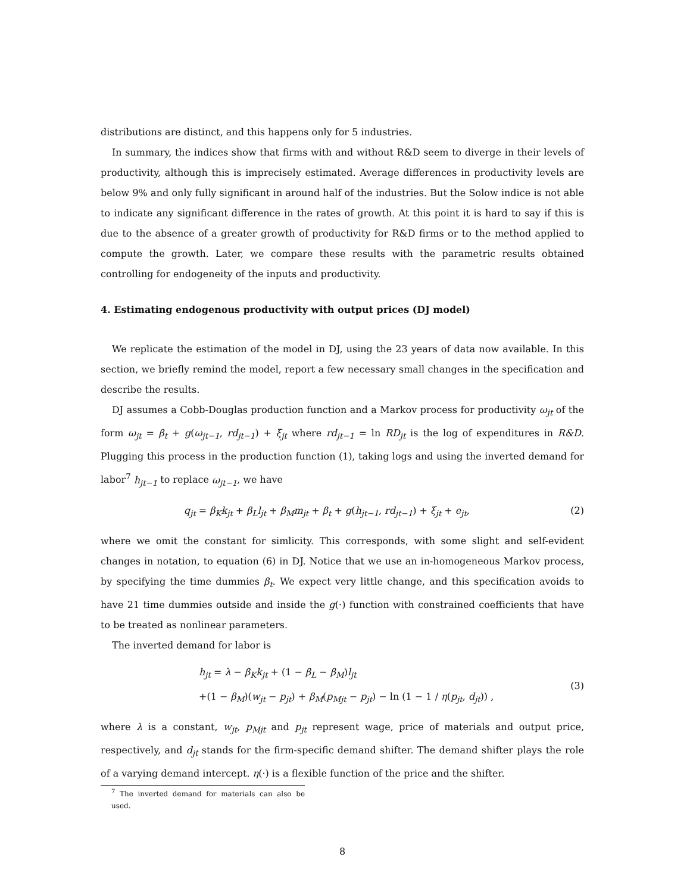distributions are distinct, and this happens only for 5 industries.
In summary, the indices show that firms with and without R&D seem to diverge in their levels of productivity, although this is imprecisely estimated. Average differences in productivity levels are below 9% and only fully significant in around half of the industries. But the Solow indice is not able to indicate any significant difference in the rates of growth. At this point it is hard to say if this is due to the absence of a greater growth of productivity for R&D firms or to the method applied to compute the growth. Later, we compare these results with the parametric results obtained controlling for endogeneity of the inputs and productivity.
4. Estimating endogenous productivity with output prices (DJ model)
We replicate the estimation of the model in DJ, using the 23 years of data now available. In this section, we briefly remind the model, report a few necessary small changes in the specification and describe the results.
DJ assumes a Cobb-Douglas production function and a Markov process for productivity ω<sub>jt</sub> of the form ω<sub>jt</sub> = β<sub>t</sub> + g(ω<sub>jt−1</sub>, rd<sub>jt−1</sub>) + ξ<sub>jt</sub> where rd<sub>jt−1</sub> = ln RD<sub>jt</sub> is the log of expenditures in R&D. Plugging this process in the production function (1), taking logs and using the inverted demand for labor<sup>7</sup> h<sub>jt−1</sub> to replace ω<sub>jt−1</sub>, we have
q<sub>jt</sub> = β<sub>K</sub>k<sub>jt</sub> + β<sub>L</sub>l<sub>jt</sub> + β<sub>M</sub>m<sub>jt</sub> + β<sub>t</sub> + g(h<sub>jt−1</sub>, rd<sub>jt−1</sub>) + ξ<sub>jt</sub> + e<sub>jt</sub>, (2)
where we omit the constant for simlicity. This corresponds, with some slight and self-evident changes in notation, to equation (6) in DJ. Notice that we use an in-homogeneous Markov process, by specifying the time dummies β<sub>t</sub>. We expect very little change, and this specification avoids to have 21 time dummies outside and inside the g(·) function with constrained coefficients that have to be treated as nonlinear parameters.
The inverted demand for labor is
h<sub>jt</sub> = λ − β<sub>K</sub>k<sub>jt</sub> + (1 − β<sub>L</sub> − β<sub>M</sub>)l<sub>jt</sub>
+(1 − β<sub>M</sub>)(w<sub>jt</sub> − p<sub>jt</sub>) + β<sub>M</sub>(p<sub>Mjt</sub> − p<sub>jt</sub>) − ln (1 − 1 / η(p<sub>jt</sub>, d<sub>jt</sub>)) ,
(3)
where λ is a constant, w<sub>jt</sub>, p<sub>Mjt</sub> and p<sub>jt</sub> represent wage, price of materials and output price, respectively, and d<sub>jt</sub> stands for the firm-specific demand shifter. The demand shifter plays the role of a varying demand intercept. η(·) is a flexible function of the price and the shifter.
<sup>7</sup> The inverted demand for materials can also be used.
8